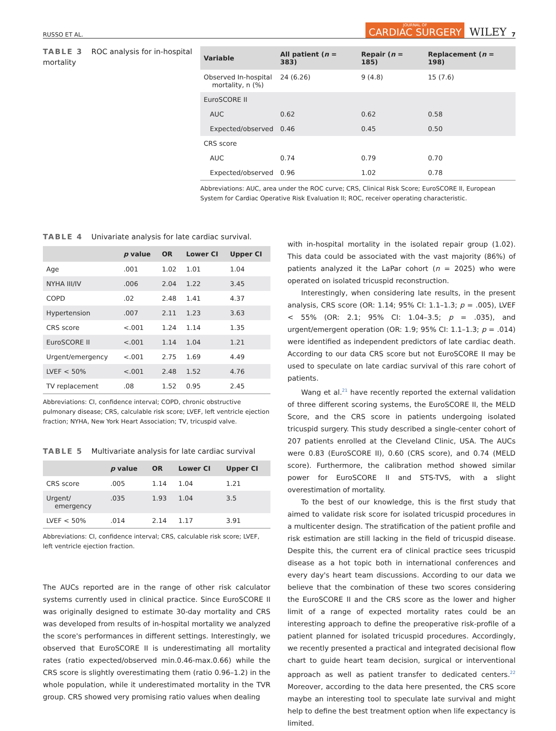RUSSO ET AL. JOURNAL OF
CARDIAC SURGERY WILEY 7
TABLE 3 ROC analysis for in-hospital mortality
| Variable | All patient ( n = 383) | Repair ( n = 185) | Replacement ( n = 198) |
| --- | --- | --- | --- |
| Observed In-hospital mortality, n (%) | 24 (6.26) | 9 (4.8) | 15 (7.6) |
| EuroSCORE II | | | |
| AUC | 0.62 | 0.62 | 0.58 |
| Expected/observed | 0.46 | 0.45 | 0.50 |
| CRS score | | | |
| AUC | 0.74 | 0.79 | 0.70 |
| Expected/observed | 0.96 | 1.02 | 0.78 |
Abbreviations: AUC, area under the ROC curve; CRS, Clinical Risk Score; EuroSCORE II, European System for Cardiac Operative Risk Evaluation II; ROC, receiver operating characteristic.
TABLE 4 Univariate analysis for late cardiac survival.
| | p value | OR | Lower CI | Upper CI |
| --- | --- | --- | --- | --- |
| Age | .001 | 1.02 | 1.01 | 1.04 |
| NYHA III/IV | .006 | 2.04 | 1.22 | 3.45 |
| COPD | .02 | 2.48 | 1.41 | 4.37 |
| Hypertension | .007 | 2.11 | 1.23 | 3.63 |
| CRS score | <.001 | 1.24 | 1.14 | 1.35 |
| EuroSCORE II | <.001 | 1.14 | 1.04 | 1.21 |
| Urgent/emergency | <.001 | 2.75 | 1.69 | 4.49 |
| LVEF < 50% | <.001 | 2.48 | 1.52 | 4.76 |
| TV replacement | .08 | 1.52 | 0.95 | 2.45 |
Abbreviations: CI, confidence interval; COPD, chronic obstructive pulmonary disease; CRS, calculable risk score; LVEF, left ventricle ejection fraction; NYHA, New York Heart Association; TV, tricuspid valve.
TABLE 5 Multivariate analysis for late cardiac survival
| | p value | OR | Lower CI | Upper CI |
| --- | --- | --- | --- | --- |
| CRS score | .005 | 1.14 | 1.04 | 1.21 |
| Urgent/ emergency | .035 | 1.93 | 1.04 | 3.5 |
| LVEF < 50% | .014 | 2.14 | 1.17 | 3.91 |
Abbreviations: CI, confidence interval; CRS, calculable risk score; LVEF, left ventricle ejection fraction.
The AUCs reported are in the range of other risk calculator systems currently used in clinical practice. Since EuroSCORE II was originally designed to estimate 30-day mortality and CRS was developed from results of in-hospital mortality we analyzed the score's performances in different settings. Interestingly, we observed that EuroSCORE II is underestimating all mortality rates (ratio expected/observed min.0.46-max.0.66) while the CRS score is slightly overestimating them (ratio 0.96–1.2) in the whole population, while it underestimated mortality in the TVR group. CRS showed very promising ratio values when dealing
with in-hospital mortality in the isolated repair group (1.02). This data could be associated with the vast majority (86%) of patients analyzed it the LaPar cohort (n = 2025) who were operated on isolated tricuspid reconstruction.
Interestingly, when considering late results, in the present analysis, CRS score (OR: 1.14; 95% CI: 1.1–1.3; p = .005), LVEF < 55% (OR: 2.1; 95% CI: 1.04–3.5; p = .035), and urgent/emergent operation (OR: 1.9; 95% CI: 1.1–1.3; p = .014) were identified as independent predictors of late cardiac death. According to our data CRS score but not EuroSCORE II may be used to speculate on late cardiac survival of this rare cohort of patients.
Wang et al.<sup>21</sup> have recently reported the external validation of three different scoring systems, the EuroSCORE II, the MELD Score, and the CRS score in patients undergoing isolated tricuspid surgery. This study described a single-center cohort of 207 patients enrolled at the Cleveland Clinic, USA. The AUCs were 0.83 (EuroSCORE II), 0.60 (CRS score), and 0.74 (MELD score). Furthermore, the calibration method showed similar power for EuroSCORE II and STS-TVS, with a slight overestimation of mortality.
To the best of our knowledge, this is the first study that aimed to validate risk score for isolated tricuspid procedures in a multicenter design. The stratification of the patient profile and risk estimation are still lacking in the field of tricuspid disease. Despite this, the current era of clinical practice sees tricuspid disease as a hot topic both in international conferences and every day's heart team discussions. According to our data we believe that the combination of these two scores considering the EuroSCORE II and the CRS score as the lower and higher limit of a range of expected mortality rates could be an interesting approach to define the preoperative risk-profile of a patient planned for isolated tricuspid procedures. Accordingly, we recently presented a practical and integrated decisional flow chart to guide heart team decision, surgical or interventional approach as well as patient transfer to dedicated centers.<sup>22</sup> Moreover, according to the data here presented, the CRS score maybe an interesting tool to speculate late survival and might help to define the best treatment option when life expectancy is limited.